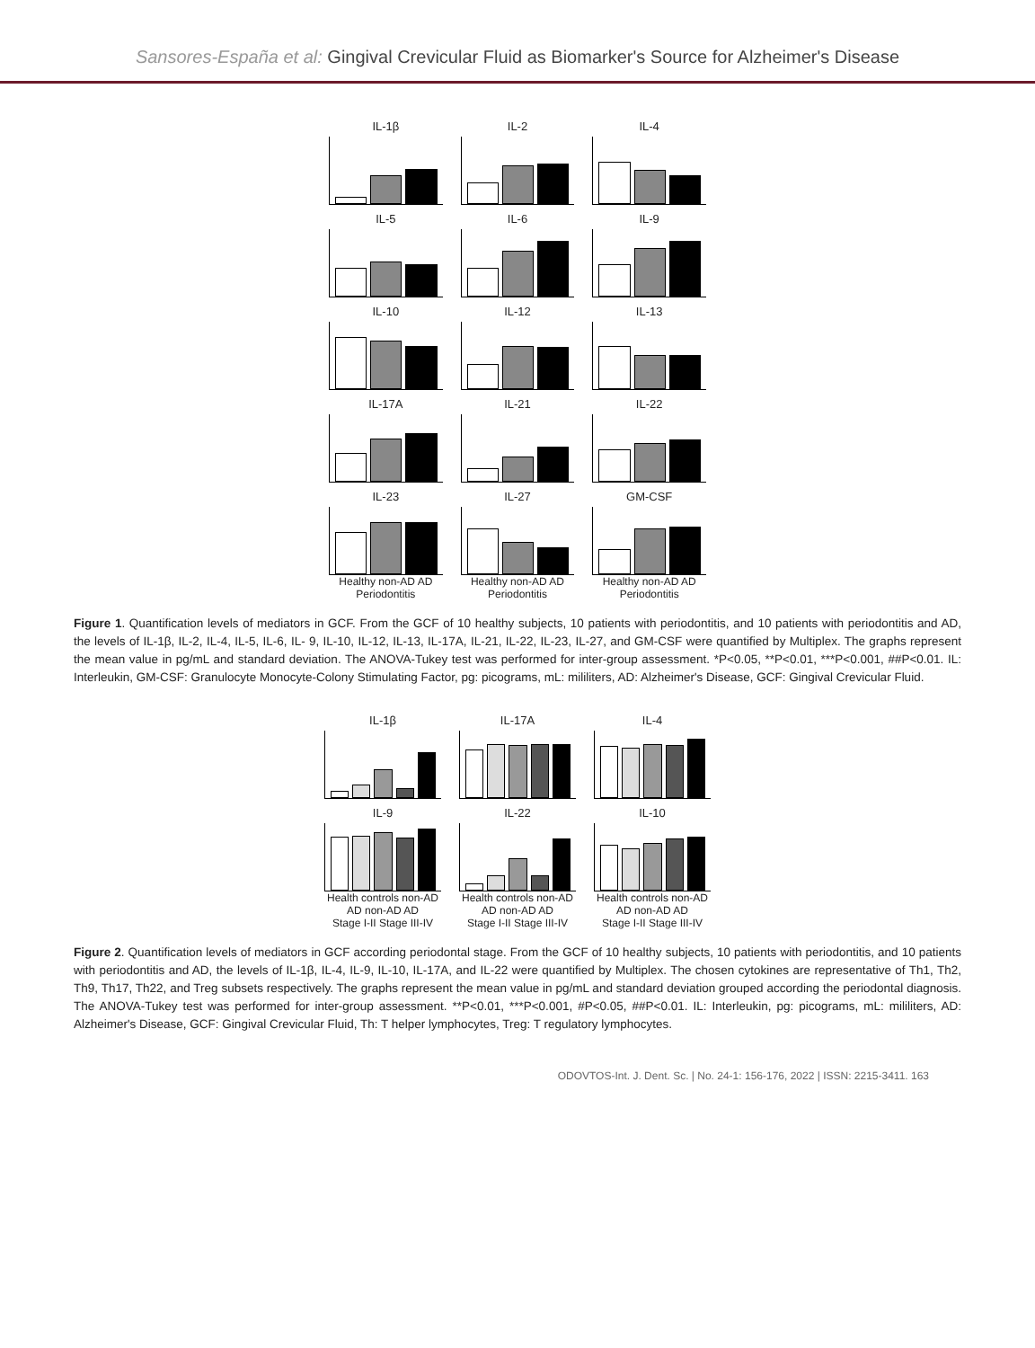Sansores-España et al: Gingival Crevicular Fluid as Biomarker's Source for Alzheimer's Disease
IL-1β
IL-2
IL-4
IL-5
IL-6
IL-9
IL-10
IL-12
IL-13
IL-17A
IL-21
IL-22
IL-23
Healthy non-AD AD
Periodontitis
IL-27
Healthy non-AD AD
Periodontitis
GM-CSF
Healthy non-AD AD
Periodontitis
Figure 1. Quantification levels of mediators in GCF. From the GCF of 10 healthy subjects, 10 patients with periodontitis, and 10 patients with periodontitis and AD, the levels of IL-1β, IL-2, IL-4, IL-5, IL-6, IL- 9, IL-10, IL-12, IL-13, IL-17A, IL-21, IL-22, IL-23, IL-27, and GM-CSF were quantified by Multiplex. The graphs represent the mean value in pg/mL and standard deviation. The ANOVA-Tukey test was performed for inter-group assessment. *P<0.05, **P<0.01, ***P<0.001, ##P<0.01. IL: Interleukin, GM-CSF: Granulocyte Monocyte-Colony Stimulating Factor, pg: picograms, mL: mililiters, AD: Alzheimer's Disease, GCF: Gingival Crevicular Fluid.
IL-1β
IL-17A
IL-4
IL-9
Health controls non-AD AD non-AD AD
Stage I-II Stage III-IV
IL-22
Health controls non-AD AD non-AD AD
Stage I-II Stage III-IV
IL-10
Health controls non-AD AD non-AD AD
Stage I-II Stage III-IV
Figure 2. Quantification levels of mediators in GCF according periodontal stage. From the GCF of 10 healthy subjects, 10 patients with periodontitis, and 10 patients with periodontitis and AD, the levels of IL-1β, IL-4, IL-9, IL-10, IL-17A, and IL-22 were quantified by Multiplex. The chosen cytokines are representative of Th1, Th2, Th9, Th17, Th22, and Treg subsets respectively. The graphs represent the mean value in pg/mL and standard deviation grouped according the periodontal diagnosis. The ANOVA-Tukey test was performed for inter-group assessment. **P<0.01, ***P<0.001, #P<0.05, ##P<0.01. IL: Interleukin, pg: picograms, mL: mililiters, AD: Alzheimer's Disease, GCF: Gingival Crevicular Fluid, Th: T helper lymphocytes, Treg: T regulatory lymphocytes.
ODOVTOS-Int. J. Dent. Sc. | No. 24-1: 156-176, 2022 | ISSN: 2215-3411. 163